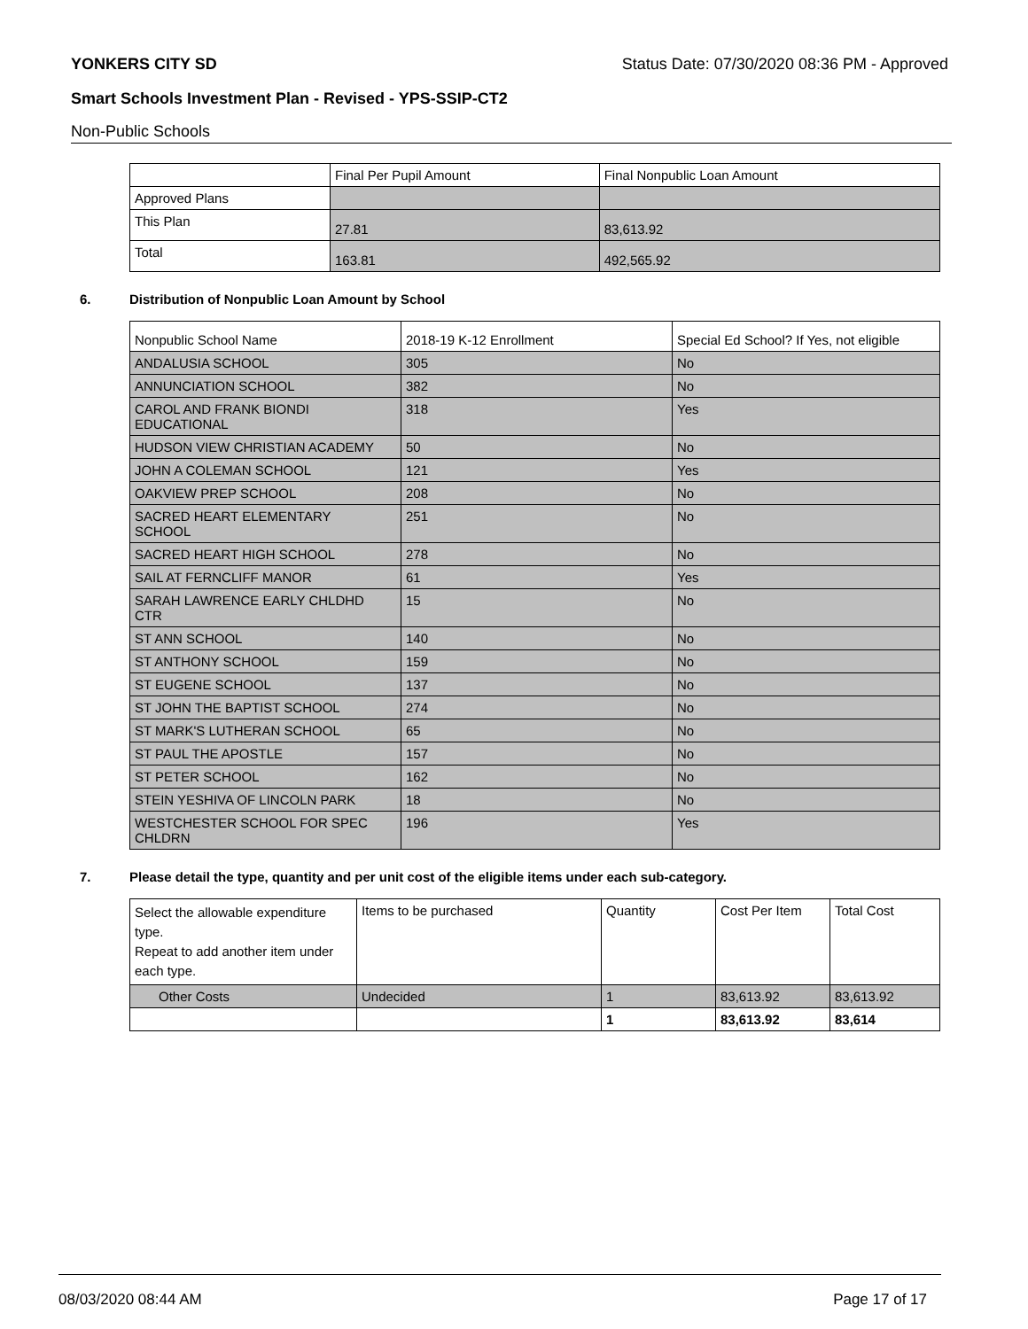YONKERS CITY SD Status Date: 07/30/2020 08:36 PM - Approved
Smart Schools Investment Plan - Revised - YPS-SSIP-CT2
Non-Public Schools
| | Final Per Pupil Amount | Final Nonpublic Loan Amount |
| --- | --- | --- |
| Approved Plans | | |
| This Plan | 27.81 | 83,613.92 |
| Total | 163.81 | 492,565.92 |
6. Distribution of Nonpublic Loan Amount by School
| Nonpublic School Name | 2018-19 K-12 Enrollment | Special Ed School? If Yes, not eligible |
| --- | --- | --- |
| ANDALUSIA SCHOOL | 305 | No |
| ANNUNCIATION SCHOOL | 382 | No |
| CAROL AND FRANK BIONDI EDUCATIONAL | 318 | Yes |
| HUDSON VIEW CHRISTIAN ACADEMY | 50 | No |
| JOHN A COLEMAN SCHOOL | 121 | Yes |
| OAKVIEW PREP SCHOOL | 208 | No |
| SACRED HEART ELEMENTARY SCHOOL | 251 | No |
| SACRED HEART HIGH SCHOOL | 278 | No |
| SAIL AT FERNCLIFF MANOR | 61 | Yes |
| SARAH LAWRENCE EARLY CHLDHD CTR | 15 | No |
| ST ANN SCHOOL | 140 | No |
| ST ANTHONY SCHOOL | 159 | No |
| ST EUGENE SCHOOL | 137 | No |
| ST JOHN THE BAPTIST SCHOOL | 274 | No |
| ST MARK'S LUTHERAN SCHOOL | 65 | No |
| ST PAUL THE APOSTLE | 157 | No |
| ST PETER SCHOOL | 162 | No |
| STEIN YESHIVA OF LINCOLN PARK | 18 | No |
| WESTCHESTER SCHOOL FOR SPEC CHLDRN | 196 | Yes |
7. Please detail the type, quantity and per unit cost of the eligible items under each sub-category.
| Select the allowable expenditure type. Repeat to add another item under each type. | Items to be purchased | Quantity | Cost Per Item | Total Cost |
| --- | --- | --- | --- | --- |
| Other Costs | Undecided | 1 | 83,613.92 | 83,613.92 |
| | | 1 | 83,613.92 | 83,614 |
08/03/2020 08:44 AM Page 17 of 17